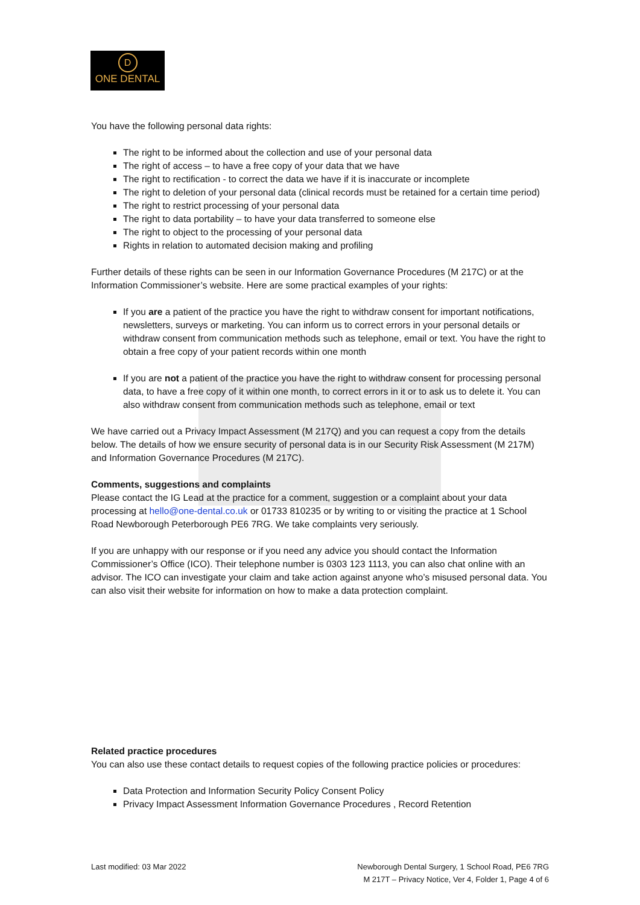D
ONE DENTAL
You have the following personal data rights:
The right to be informed about the collection and use of your personal data
The right of access – to have a free copy of your data that we have
The right to rectification - to correct the data we have if it is inaccurate or incomplete
The right to deletion of your personal data (clinical records must be retained for a certain time period)
The right to restrict processing of your personal data
The right to data portability – to have your data transferred to someone else
The right to object to the processing of your personal data
Rights in relation to automated decision making and profiling
Further details of these rights can be seen in our Information Governance Procedures (M 217C) or at the Information Commissioner’s website. Here are some practical examples of your rights:
If you are a patient of the practice you have the right to withdraw consent for important notifications, newsletters, surveys or marketing. You can inform us to correct errors in your personal details or withdraw consent from communication methods such as telephone, email or text. You have the right to obtain a free copy of your patient records within one month
If you are not a patient of the practice you have the right to withdraw consent for processing personal data, to have a free copy of it within one month, to correct errors in it or to ask us to delete it. You can also withdraw consent from communication methods such as telephone, email or text
We have carried out a Privacy Impact Assessment (M 217Q) and you can request a copy from the details below. The details of how we ensure security of personal data is in our Security Risk Assessment (M 217M) and Information Governance Procedures (M 217C).
Comments, suggestions and complaints
Please contact the IG Lead at the practice for a comment, suggestion or a complaint about your data processing at hello@one-dental.co.uk or 01733 810235 or by writing to or visiting the practice at 1 School Road Newborough Peterborough PE6 7RG. We take complaints very seriously.
If you are unhappy with our response or if you need any advice you should contact the Information Commissioner’s Office (ICO). Their telephone number is 0303 123 1113, you can also chat online with an advisor. The ICO can investigate your claim and take action against anyone who’s misused personal data. You can also visit their website for information on how to make a data protection complaint.
Related practice procedures
You can also use these contact details to request copies of the following practice policies or procedures:
Data Protection and Information Security Policy Consent Policy
Privacy Impact Assessment Information Governance Procedures , Record Retention
Last modified: 03 Mar 2022 Newborough Dental Surgery, 1 School Road, PE6 7RG
M 217T – Privacy Notice, Ver 4, Folder 1, Page 4 of 6